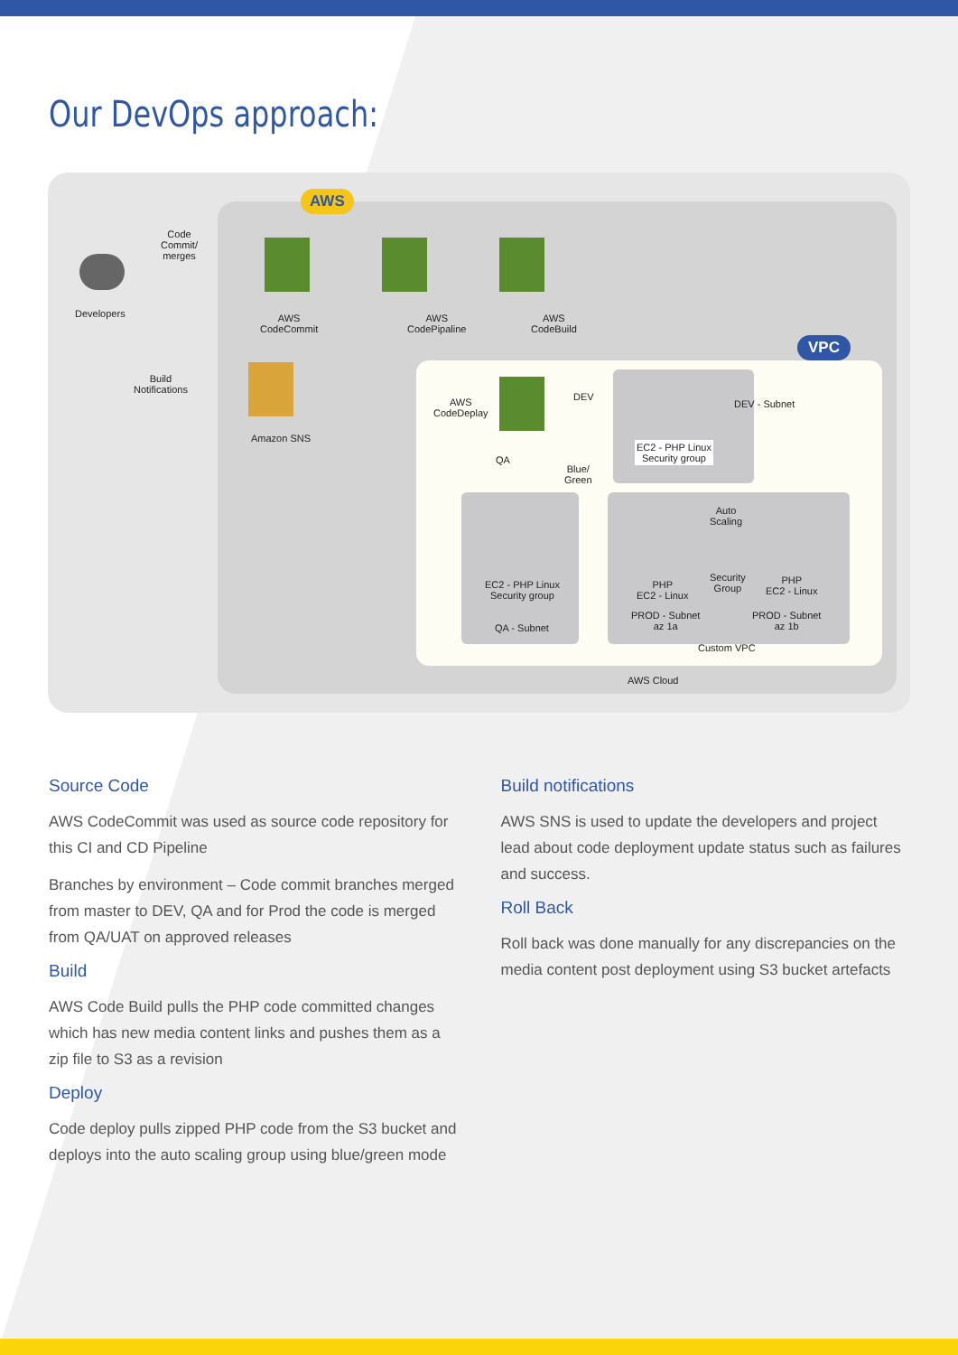Our DevOps approach:
AWS
VPC
Developers
Code
Commit/
merges
AWS
CodeCommit
AWS
CodePipaline
AWS
CodeBuild
Build
Notifications
Amazon SNS
AWS
CodeDeplay
DEV
QA
Blue/
Green
EC2 - PHP Linux
Security group
DEV - Subnet
EC2 - PHP Linux
Security group
QA - Subnet
PHP
EC2 - Linux
Auto
Scaling
Security
Group
PHP
EC2 - Linux
PROD - Subnet
az 1a
PROD - Subnet
az 1b
Custom VPC
AWS Cloud
Source Code
AWS CodeCommit was used as source code repository for this CI and CD Pipeline
Branches by environment – Code commit branches merged from master to DEV, QA and for Prod the code is merged from QA/UAT on approved releases
Build
AWS Code Build pulls the PHP code committed changes which has new media content links and pushes them as a zip file to S3 as a revision
Deploy
Code deploy pulls zipped PHP code from the S3 bucket and deploys into the auto scaling group using blue/green mode
Build notifications
AWS SNS is used to update the developers and project lead about code deployment update status such as failures and success.
Roll Back
Roll back was done manually for any discrepancies on the media content post deployment using S3 bucket artefacts